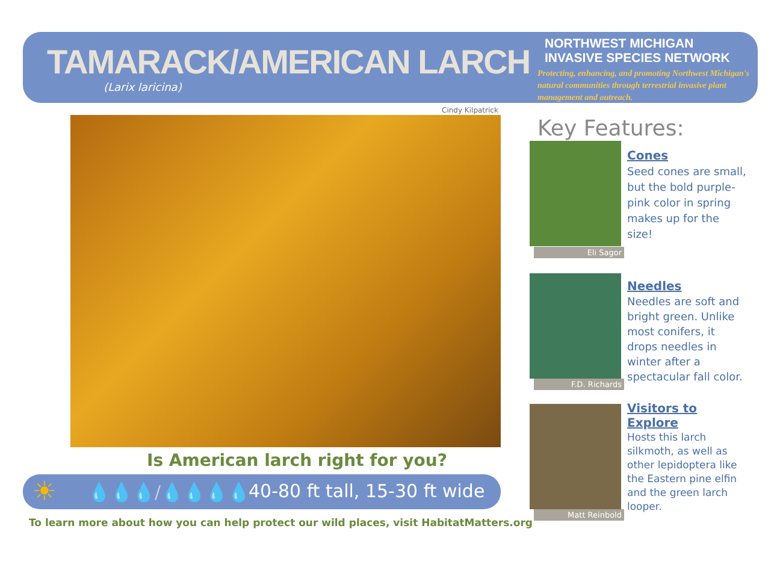TAMARACK/AMERICAN LARCH
(Larix laricina)
NORTHWEST MICHIGAN
INVASIVE SPECIES NETWORK
Protecting, enhancing, and promoting Northwest Michigan's natural communities through terrestrial invasive plant management and outreach.
Cindy Kilpatrick
Is American larch right for you?
☀ 💧💧💧/💧💧💧💧 40-80 ft tall, 15-30 ft wide
To learn more about how you can help protect our wild places, visit HabitatMatters.org
Key Features:
Eli Sagor
Cones
Seed cones are small, but the bold purple-pink color in spring makes up for the size!
F.D. Richards
Needles
Needles are soft and bright green. Unlike most conifers, it drops needles in winter after a spectacular fall color.
Matt Reinbold
Visitors to Explore
Hosts this larch silkmoth, as well as other lepidoptera like the Eastern pine elfin and the green larch looper.